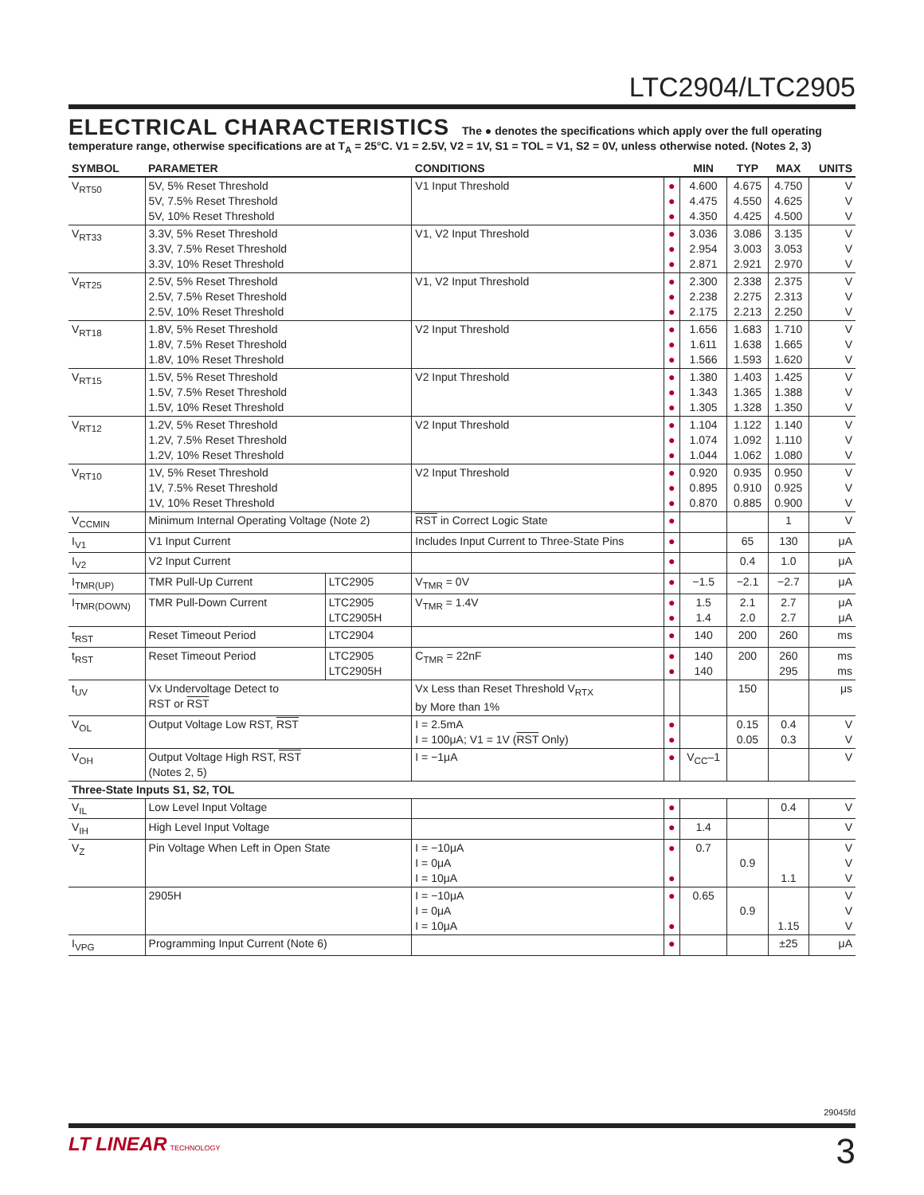LTC2904/LTC2905
ELECTRICAL CHARACTERISTICS The ● denotes the specifications which apply over the full operating temperature range, otherwise specifications are at T<sub>A</sub> = 25°C. V1 = 2.5V, V2 = 1V, S1 = TOL = V1, S2 = 0V, unless otherwise noted. (Notes 2, 3)
| SYMBOL | PARAMETER | | CONDITIONS | | MIN | TYP | MAX | UNITS |
| --- | --- | --- | --- | --- | --- | --- | --- | --- |
| V<sub>RT50</sub> | 5V, 5% Reset Threshold 5V, 7.5% Reset Threshold 5V, 10% Reset Threshold | | V1 Input Threshold | ● ● ● | 4.600 4.475 4.350 | 4.675 4.550 4.425 | 4.750 4.625 4.500 | V V V |
| V<sub>RT33</sub> | 3.3V, 5% Reset Threshold 3.3V, 7.5% Reset Threshold 3.3V, 10% Reset Threshold | | V1, V2 Input Threshold | ● ● ● | 3.036 2.954 2.871 | 3.086 3.003 2.921 | 3.135 3.053 2.970 | V V V |
| V<sub>RT25</sub> | 2.5V, 5% Reset Threshold 2.5V, 7.5% Reset Threshold 2.5V, 10% Reset Threshold | | V1, V2 Input Threshold | ● ● ● | 2.300 2.238 2.175 | 2.338 2.275 2.213 | 2.375 2.313 2.250 | V V V |
| V<sub>RT18</sub> | 1.8V, 5% Reset Threshold 1.8V, 7.5% Reset Threshold 1.8V, 10% Reset Threshold | | V2 Input Threshold | ● ● ● | 1.656 1.611 1.566 | 1.683 1.638 1.593 | 1.710 1.665 1.620 | V V V |
| V<sub>RT15</sub> | 1.5V, 5% Reset Threshold 1.5V, 7.5% Reset Threshold 1.5V, 10% Reset Threshold | | V2 Input Threshold | ● ● ● | 1.380 1.343 1.305 | 1.403 1.365 1.328 | 1.425 1.388 1.350 | V V V |
| V<sub>RT12</sub> | 1.2V, 5% Reset Threshold 1.2V, 7.5% Reset Threshold 1.2V, 10% Reset Threshold | | V2 Input Threshold | ● ● ● | 1.104 1.074 1.044 | 1.122 1.092 1.062 | 1.140 1.110 1.080 | V V V |
| V<sub>RT10</sub> | 1V, 5% Reset Threshold 1V, 7.5% Reset Threshold 1V, 10% Reset Threshold | | V2 Input Threshold | ● ● ● | 0.920 0.895 0.870 | 0.935 0.910 0.885 | 0.950 0.925 0.900 | V V V |
| V<sub>CCMIN</sub> | Minimum Internal Operating Voltage (Note 2) | | RST in Correct Logic State | ● | | | 1 | V |
| I<sub>V1</sub> | V1 Input Current | | Includes Input Current to Three-State Pins | ● | | 65 | 130 | μA |
| I<sub>V2</sub> | V2 Input Current | | | ● | | 0.4 | 1.0 | μA |
| I<sub>TMR(UP)</sub> | TMR Pull-Up Current | LTC2905 | V<sub>TMR</sub> = 0V | ● | −1.5 | −2.1 | −2.7 | μA |
| I<sub>TMR(DOWN)</sub> | TMR Pull-Down Current | LTC2905 LTC2905H | V<sub>TMR</sub> = 1.4V | ● ● | 1.5 1.4 | 2.1 2.0 | 2.7 2.7 | μA μA |
| t<sub>RST</sub> | Reset Timeout Period | LTC2904 | | ● | 140 | 200 | 260 | ms |
| t<sub>RST</sub> | Reset Timeout Period | LTC2905 LTC2905H | C<sub>TMR</sub> = 22nF | ● ● | 140 140 | 200 | 260 295 | ms ms |
| t<sub>UV</sub> | Vx Undervoltage Detect to RST or RST | | Vx Less than Reset Threshold V<sub>RTX</sub> by More than 1% | | | 150 | | μs |
| V<sub>OL</sub> | Output Voltage Low RST, RST | | I = 2.5mA I = 100μA; V1 = 1V ( RST Only) | ● ● | | 0.15 0.05 | 0.4 0.3 | V V |
| V<sub>OH</sub> | Output Voltage High RST, RST (Notes 2, 5) | | I = −1μA | ● | V<sub>CC</sub>–1 | | | V |
| Three-State Inputs S1, S2, TOL | | | | | | | | |
| V<sub>IL</sub> | Low Level Input Voltage | | | ● | | | 0.4 | V |
| V<sub>IH</sub> | High Level Input Voltage | | | ● | 1.4 | | | V |
| V<sub>Z</sub> | Pin Voltage When Left in Open State | | I = −10μA I = 0μA I = 10μA | ● ● | 0.7 | 0.9 | 1.1 | V V V |
| | 2905H | | I = −10μA I = 0μA I = 10μA | ● ● | 0.65 | 0.9 | 1.15 | V V V |
| I<sub>VPG</sub> | Programming Input Current (Note 6) | | | ● | | | ±25 | μA |
29045fd
LT LINEAR TECHNOLOGY 3